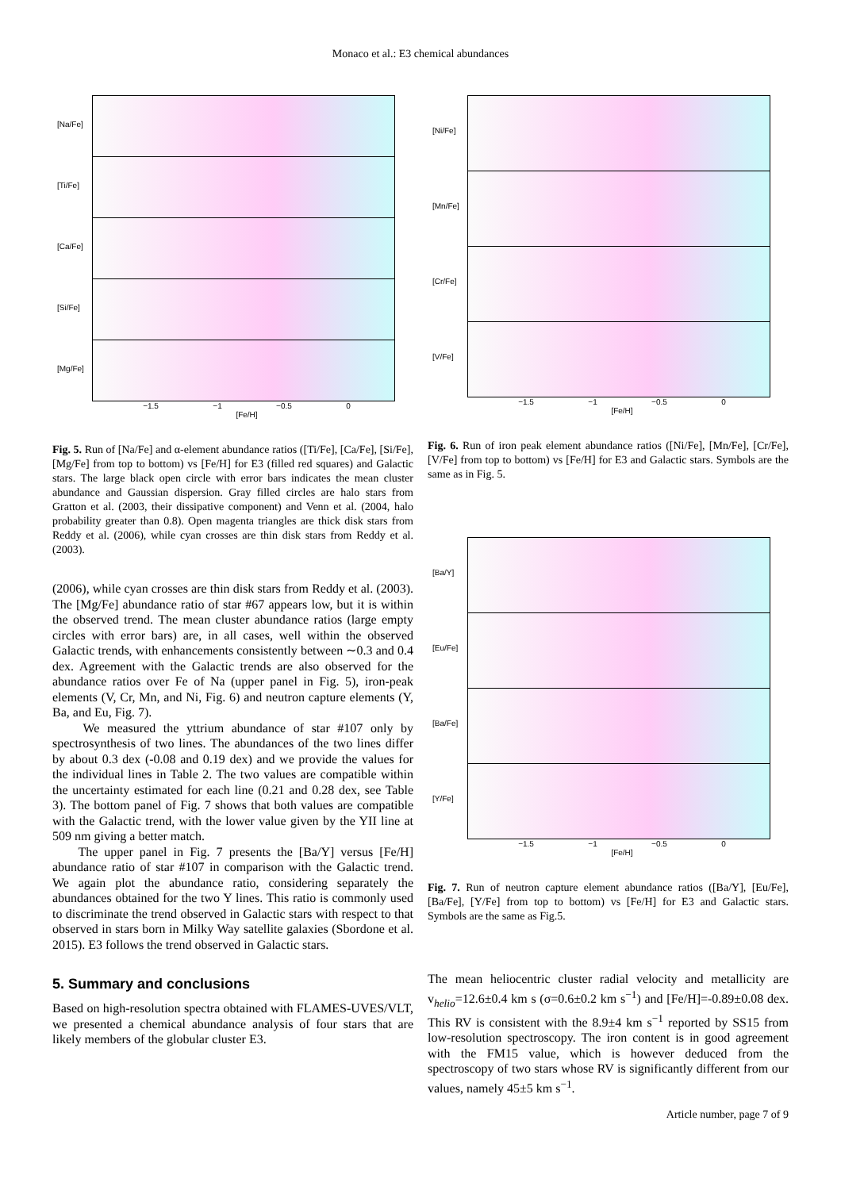Monaco et al.: E3 chemical abundances
[Na/Fe]
[Ti/Fe]
[Ca/Fe]
[Si/Fe]
[Mg/Fe]
−1.5 −1 −0.5 0
[Fe/H]
Fig. 5. Run of [Na/Fe] and α-element abundance ratios ([Ti/Fe], [Ca/Fe], [Si/Fe], [Mg/Fe] from top to bottom) vs [Fe/H] for E3 (filled red squares) and Galactic stars. The large black open circle with error bars indicates the mean cluster abundance and Gaussian dispersion. Gray filled circles are halo stars from Gratton et al. (2003, their dissipative component) and Venn et al. (2004, halo probability greater than 0.8). Open magenta triangles are thick disk stars from Reddy et al. (2006), while cyan crosses are thin disk stars from Reddy et al. (2003).
(2006), while cyan crosses are thin disk stars from Reddy et al. (2003). The [Mg/Fe] abundance ratio of star #67 appears low, but it is within the observed trend. The mean cluster abundance ratios (large empty circles with error bars) are, in all cases, well within the observed Galactic trends, with enhancements consistently between ∼0.3 and 0.4 dex. Agreement with the Galactic trends are also observed for the abundance ratios over Fe of Na (upper panel in Fig. 5), iron-peak elements (V, Cr, Mn, and Ni, Fig. 6) and neutron capture elements (Y, Ba, and Eu, Fig. 7).
We measured the yttrium abundance of star #107 only by spectrosynthesis of two lines. The abundances of the two lines differ by about 0.3 dex (-0.08 and 0.19 dex) and we provide the values for the individual lines in Table 2. The two values are compatible within the uncertainty estimated for each line (0.21 and 0.28 dex, see Table 3). The bottom panel of Fig. 7 shows that both values are compatible with the Galactic trend, with the lower value given by the YII line at 509 nm giving a better match.
The upper panel in Fig. 7 presents the [Ba/Y] versus [Fe/H] abundance ratio of star #107 in comparison with the Galactic trend. We again plot the abundance ratio, considering separately the abundances obtained for the two Y lines. This ratio is commonly used to discriminate the trend observed in Galactic stars with respect to that observed in stars born in Milky Way satellite galaxies (Sbordone et al. 2015). E3 follows the trend observed in Galactic stars.
5. Summary and conclusions
Based on high-resolution spectra obtained with FLAMES-UVES/VLT, we presented a chemical abundance analysis of four stars that are likely members of the globular cluster E3.
[Ni/Fe]
[Mn/Fe]
[Cr/Fe]
[V/Fe]
−1.5 −1 −0.5 0
[Fe/H]
Fig. 6. Run of iron peak element abundance ratios ([Ni/Fe], [Mn/Fe], [Cr/Fe], [V/Fe] from top to bottom) vs [Fe/H] for E3 and Galactic stars. Symbols are the same as in Fig. 5.
[Ba/Y]
[Eu/Fe]
[Ba/Fe]
[Y/Fe]
−1.5 −1 −0.5 0
[Fe/H]
Fig. 7. Run of neutron capture element abundance ratios ([Ba/Y], [Eu/Fe], [Ba/Fe], [Y/Fe] from top to bottom) vs [Fe/H] for E3 and Galactic stars. Symbols are the same as Fig.5.
The mean heliocentric cluster radial velocity and metallicity are v<sub>helio</sub>=12.6±0.4 km s (σ=0.6±0.2 km s<sup>−1</sup>) and [Fe/H]=-0.89±0.08 dex. This RV is consistent with the 8.9±4 km s<sup>−1</sup> reported by SS15 from low-resolution spectroscopy. The iron content is in good agreement with the FM15 value, which is however deduced from the spectroscopy of two stars whose RV is significantly different from our values, namely 45±5 km s<sup>−1</sup>.
Article number, page 7 of 9